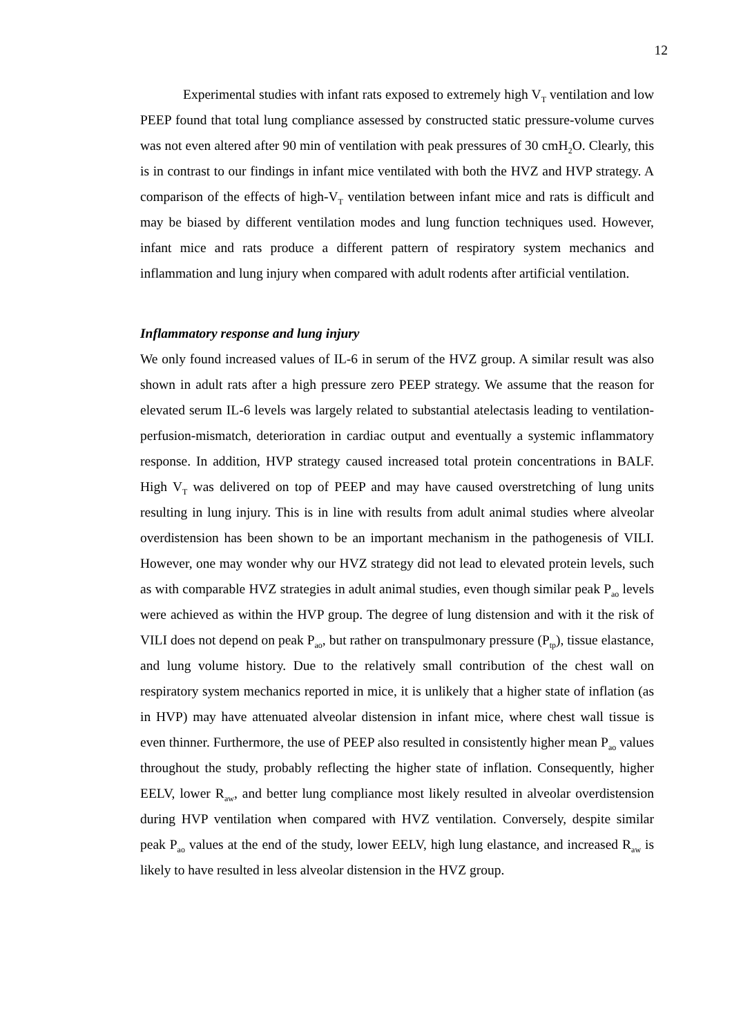12
Experimental studies with infant rats exposed to extremely high V<sub>T</sub> ventilation and low PEEP found that total lung compliance assessed by constructed static pressure-volume curves was not even altered after 90 min of ventilation with peak pressures of 30 cmH<sub>2</sub>O. Clearly, this is in contrast to our findings in infant mice ventilated with both the HVZ and HVP strategy. A comparison of the effects of high-V<sub>T</sub> ventilation between infant mice and rats is difficult and may be biased by different ventilation modes and lung function techniques used. However, infant mice and rats produce a different pattern of respiratory system mechanics and inflammation and lung injury when compared with adult rodents after artificial ventilation.
Inflammatory response and lung injury
We only found increased values of IL-6 in serum of the HVZ group. A similar result was also shown in adult rats after a high pressure zero PEEP strategy. We assume that the reason for elevated serum IL-6 levels was largely related to substantial atelectasis leading to ventilation-perfusion-mismatch, deterioration in cardiac output and eventually a systemic inflammatory response. In addition, HVP strategy caused increased total protein concentrations in BALF. High V<sub>T</sub> was delivered on top of PEEP and may have caused overstretching of lung units resulting in lung injury. This is in line with results from adult animal studies where alveolar overdistension has been shown to be an important mechanism in the pathogenesis of VILI. However, one may wonder why our HVZ strategy did not lead to elevated protein levels, such as with comparable HVZ strategies in adult animal studies, even though similar peak P<sub>ao</sub> levels were achieved as within the HVP group. The degree of lung distension and with it the risk of VILI does not depend on peak P<sub>ao</sub>, but rather on transpulmonary pressure (P<sub>tp</sub>), tissue elastance, and lung volume history. Due to the relatively small contribution of the chest wall on respiratory system mechanics reported in mice, it is unlikely that a higher state of inflation (as in HVP) may have attenuated alveolar distension in infant mice, where chest wall tissue is even thinner. Furthermore, the use of PEEP also resulted in consistently higher mean P<sub>ao</sub> values throughout the study, probably reflecting the higher state of inflation. Consequently, higher EELV, lower R<sub>aw</sub>, and better lung compliance most likely resulted in alveolar overdistension during HVP ventilation when compared with HVZ ventilation. Conversely, despite similar peak P<sub>ao</sub> values at the end of the study, lower EELV, high lung elastance, and increased R<sub>aw</sub> is likely to have resulted in less alveolar distension in the HVZ group.